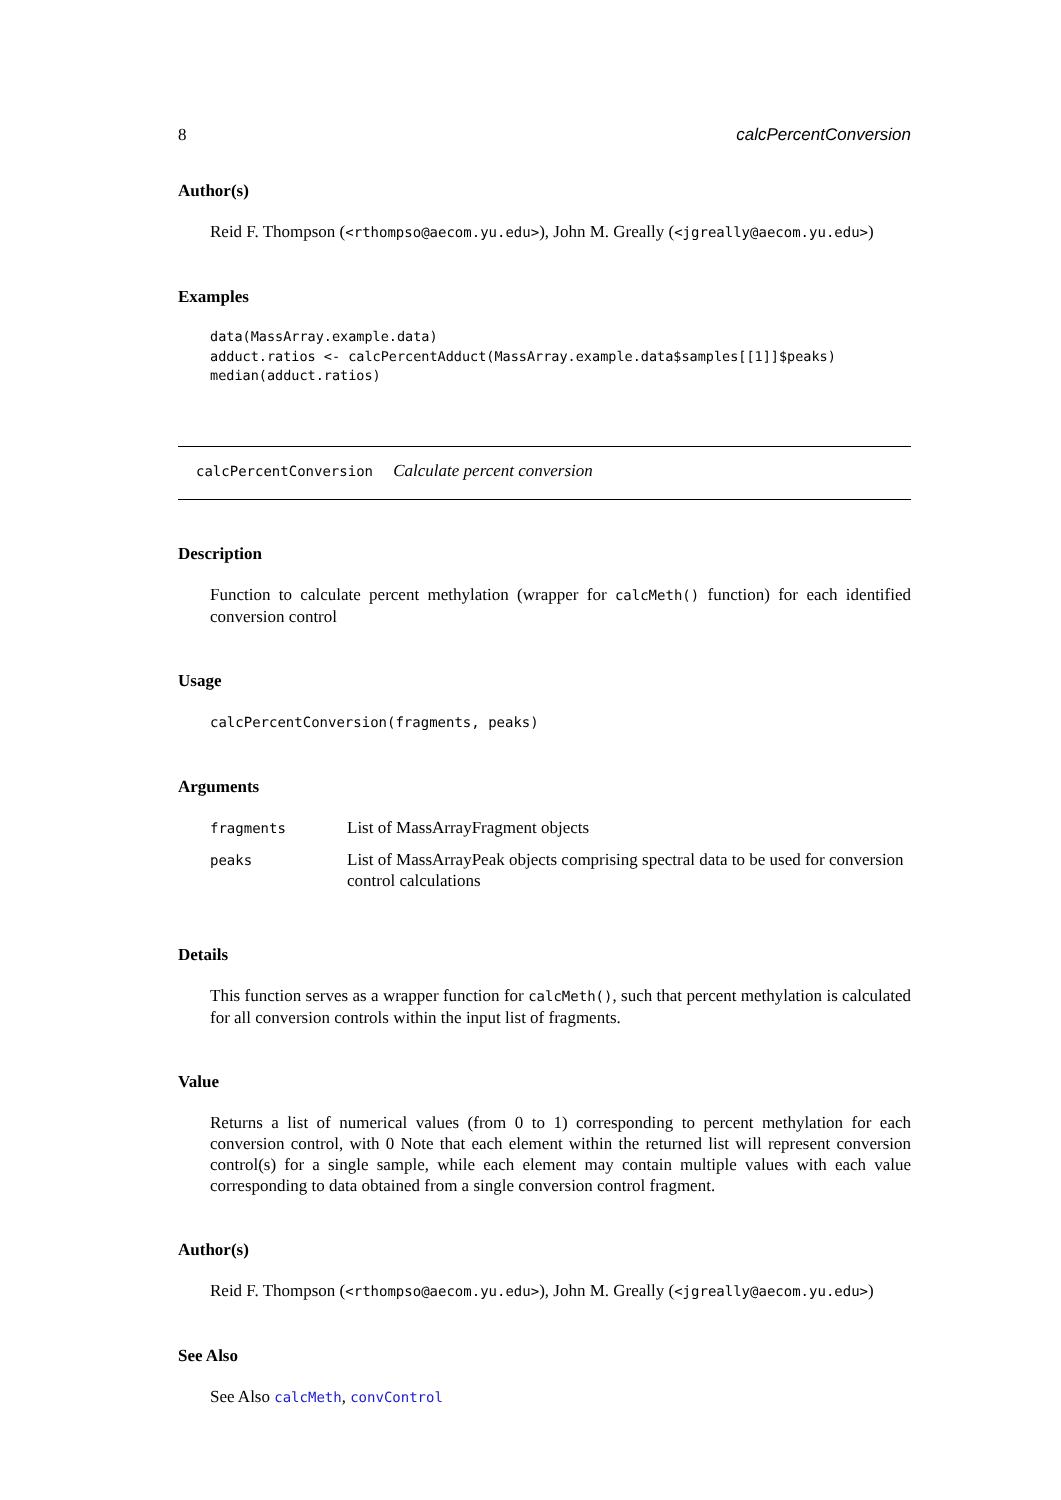8 calcPercentConversion
Author(s)
Reid F. Thompson (<rthompso@aecom.yu.edu>), John M. Greally (<jgreally@aecom.yu.edu>)
Examples
data(MassArray.example.data)
adduct.ratios <- calcPercentAdduct(MassArray.example.data$samples[[1]]$peaks)
median(adduct.ratios)
calcPercentConversion Calculate percent conversion
Description
Function to calculate percent methylation (wrapper for calcMeth() function) for each identified conversion control
Usage
calcPercentConversion(fragments, peaks)
Arguments
| fragments | List of MassArrayFragment objects |
| peaks | List of MassArrayPeak objects comprising spectral data to be used for conversion control calculations |
Details
This function serves as a wrapper function for calcMeth(), such that percent methylation is calculated for all conversion controls within the input list of fragments.
Value
Returns a list of numerical values (from 0 to 1) corresponding to percent methylation for each conversion control, with 0 Note that each element within the returned list will represent conversion control(s) for a single sample, while each element may contain multiple values with each value corresponding to data obtained from a single conversion control fragment.
Author(s)
Reid F. Thompson (<rthompso@aecom.yu.edu>), John M. Greally (<jgreally@aecom.yu.edu>)
See Also
See Also calcMeth, convControl